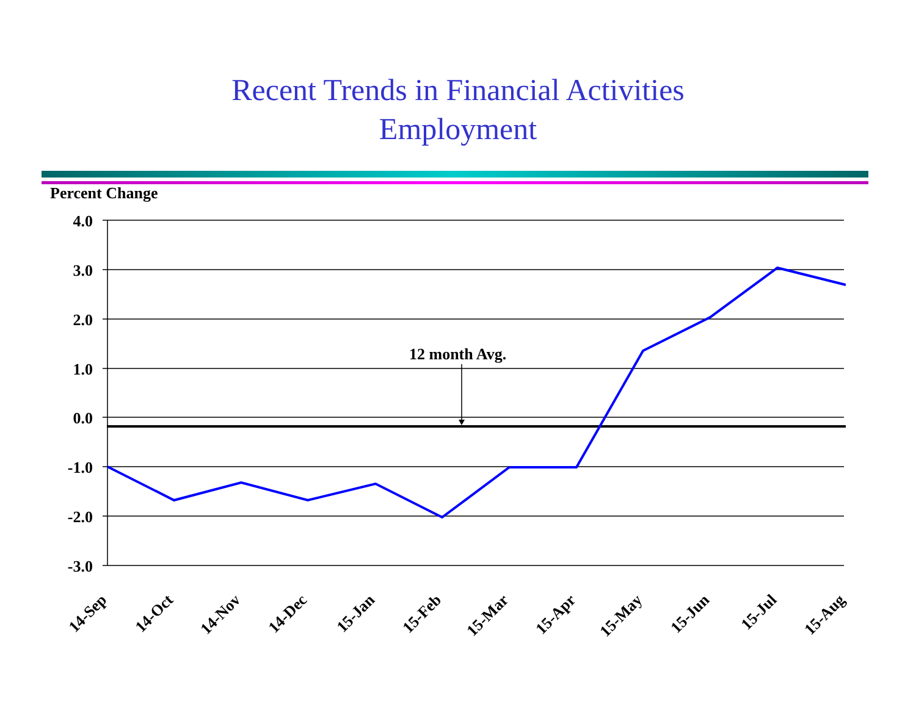Recent Trends in Financial Activities
Employment
Percent Change
4.0
3.0
2.0
1.0
0.0
-1.0
-2.0
-3.0
12 month Avg.
14-Sep
14-Oct
14-Nov
14-Dec
15-Jan
15-Feb
15-Mar
15-Apr
15-May
15-Jun
15-Jul
15-Aug